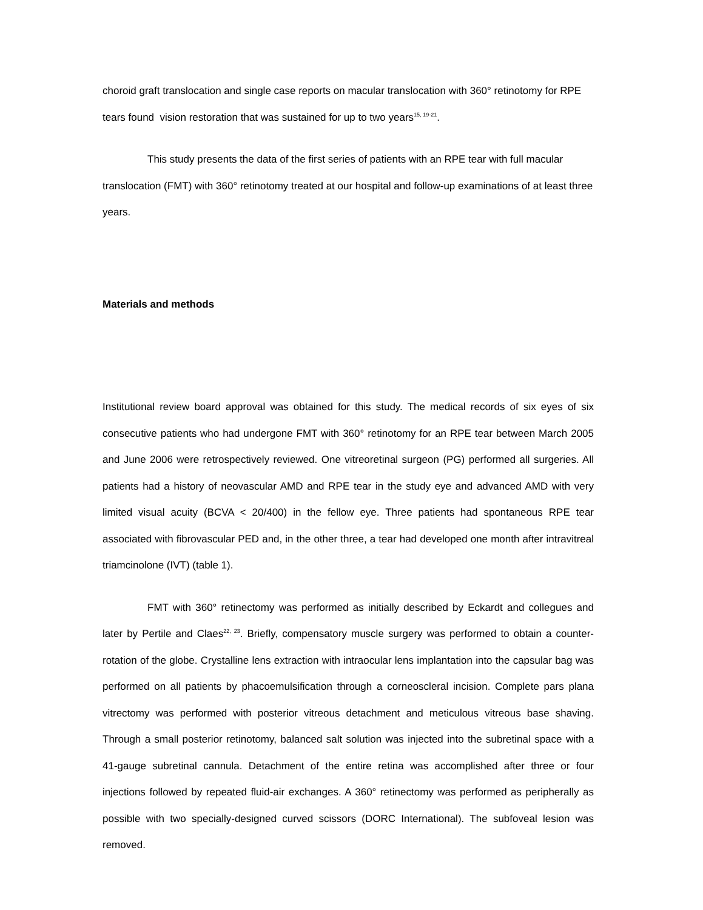choroid graft translocation and single case reports on macular translocation with 360° retinotomy for RPE tears found vision restoration that was sustained for up to two years<sup>15, 19-21</sup>.
This study presents the data of the first series of patients with an RPE tear with full macular translocation (FMT) with 360° retinotomy treated at our hospital and follow-up examinations of at least three years.
Materials and methods
Institutional review board approval was obtained for this study. The medical records of six eyes of six consecutive patients who had undergone FMT with 360° retinotomy for an RPE tear between March 2005 and June 2006 were retrospectively reviewed. One vitreoretinal surgeon (PG) performed all surgeries. All patients had a history of neovascular AMD and RPE tear in the study eye and advanced AMD with very limited visual acuity (BCVA < 20/400) in the fellow eye. Three patients had spontaneous RPE tear associated with fibrovascular PED and, in the other three, a tear had developed one month after intravitreal triamcinolone (IVT) (table 1).
FMT with 360° retinectomy was performed as initially described by Eckardt and collegues and later by Pertile and Claes<sup>22, 23</sup>. Briefly, compensatory muscle surgery was performed to obtain a counter-rotation of the globe. Crystalline lens extraction with intraocular lens implantation into the capsular bag was performed on all patients by phacoemulsification through a corneoscleral incision. Complete pars plana vitrectomy was performed with posterior vitreous detachment and meticulous vitreous base shaving. Through a small posterior retinotomy, balanced salt solution was injected into the subretinal space with a 41-gauge subretinal cannula. Detachment of the entire retina was accomplished after three or four injections followed by repeated fluid-air exchanges. A 360° retinectomy was performed as peripherally as possible with two specially-designed curved scissors (DORC International). The subfoveal lesion was removed.